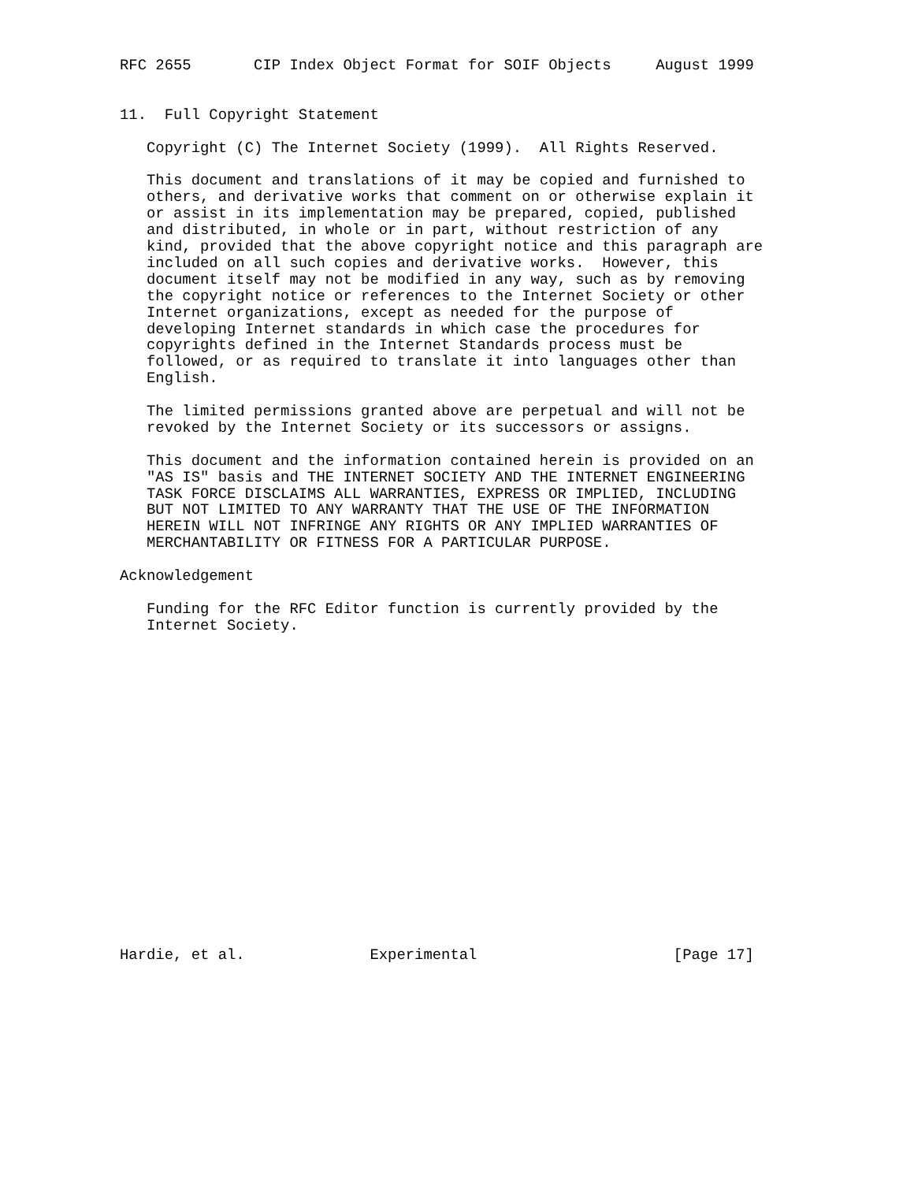RFC 2655       CIP Index Object Format for SOIF Objects     August 1999


11.  Full Copyright Statement

   Copyright (C) The Internet Society (1999).  All Rights Reserved.

   This document and translations of it may be copied and furnished to
   others, and derivative works that comment on or otherwise explain it
   or assist in its implementation may be prepared, copied, published
   and distributed, in whole or in part, without restriction of any
   kind, provided that the above copyright notice and this paragraph are
   included on all such copies and derivative works.  However, this
   document itself may not be modified in any way, such as by removing
   the copyright notice or references to the Internet Society or other
   Internet organizations, except as needed for the purpose of
   developing Internet standards in which case the procedures for
   copyrights defined in the Internet Standards process must be
   followed, or as required to translate it into languages other than
   English.

   The limited permissions granted above are perpetual and will not be
   revoked by the Internet Society or its successors or assigns.

   This document and the information contained herein is provided on an
   "AS IS" basis and THE INTERNET SOCIETY AND THE INTERNET ENGINEERING
   TASK FORCE DISCLAIMS ALL WARRANTIES, EXPRESS OR IMPLIED, INCLUDING
   BUT NOT LIMITED TO ANY WARRANTY THAT THE USE OF THE INFORMATION
   HEREIN WILL NOT INFRINGE ANY RIGHTS OR ANY IMPLIED WARRANTIES OF
   MERCHANTABILITY OR FITNESS FOR A PARTICULAR PURPOSE.

Acknowledgement

   Funding for the RFC Editor function is currently provided by the
   Internet Society.



















Hardie, et al.              Experimental                      [Page 17]